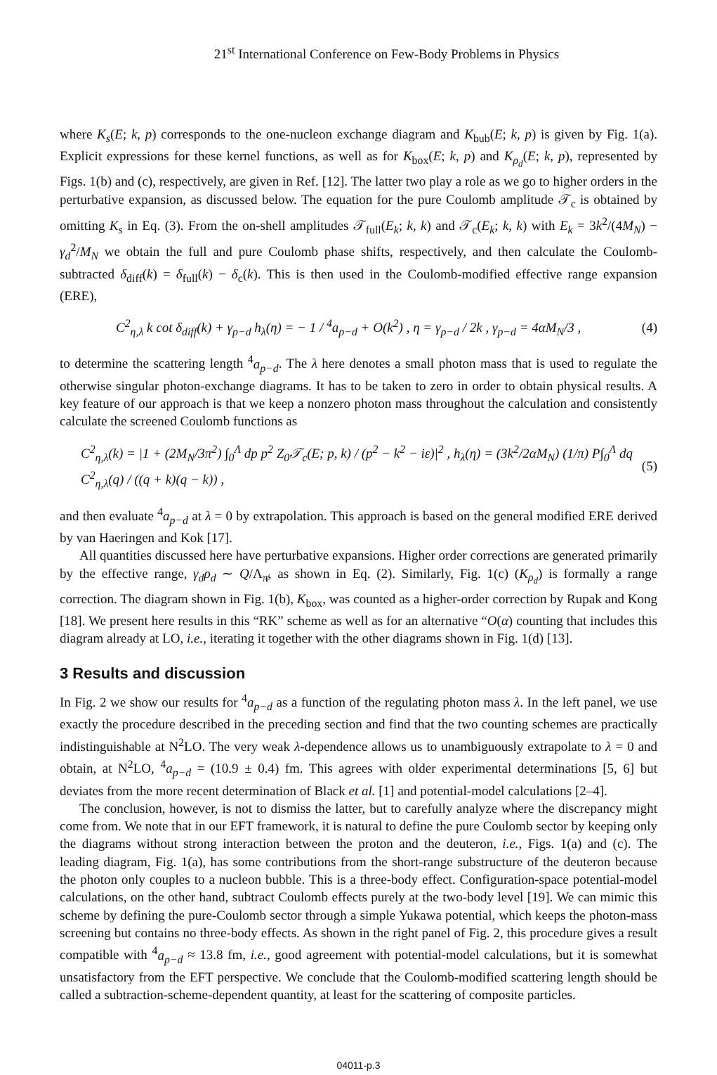21<sup>st</sup> International Conference on Few-Body Problems in Physics
where K<sub>s</sub>(E; k, p) corresponds to the one-nucleon exchange diagram and K<sub>bub</sub>(E; k, p) is given by Fig. 1(a). Explicit expressions for these kernel functions, as well as for K<sub>box</sub>(E; k, p) and K<sub>ρ<sub>d</sub></sub>(E; k, p), represented by Figs. 1(b) and (c), respectively, are given in Ref. [12]. The latter two play a role as we go to higher orders in the perturbative expansion, as discussed below. The equation for the pure Coulomb amplitude 𝒯<sub>c</sub> is obtained by omitting K<sub>s</sub> in Eq. (3). From the on-shell amplitudes 𝒯<sub>full</sub>(E<sub>k</sub>; k, k) and 𝒯<sub>c</sub>(E<sub>k</sub>; k, k) with E<sub>k</sub> = 3k<sup>2</sup>/(4M<sub>N</sub>) − γ<sub>d</sub><sup>2</sup>/M<sub>N</sub> we obtain the full and pure Coulomb phase shifts, respectively, and then calculate the Coulomb-subtracted δ<sub>diff</sub>(k) = δ<sub>full</sub>(k) − δ<sub>c</sub>(k). This is then used in the Coulomb-modified effective range expansion (ERE),
C<sup>2</sup><sub>η,λ</sub> k cot δ<sub>diff</sub>(k) + γ<sub>p−d</sub> h<sub>λ</sub>(η) = − 1 / <sup>4</sup>a<sub>p−d</sub> + O(k<sup>2</sup>) , η = γ<sub>p−d</sub> / 2k , γ<sub>p−d</sub> = 4αM<sub>N</sub>/3 , (4)
to determine the scattering length <sup>4</sup>a<sub>p−d</sub>. The λ here denotes a small photon mass that is used to regulate the otherwise singular photon-exchange diagrams. It has to be taken to zero in order to obtain physical results. A key feature of our approach is that we keep a nonzero photon mass throughout the calculation and consistently calculate the screened Coulomb functions as
C<sup>2</sup><sub>η,λ</sub>(k) = |1 + (2M<sub>N</sub>/3π<sup>2</sup>) ∫<sub>0</sub><sup>Λ</sup> dp p<sup>2</sup> Z<sub>0</sub>𝒯<sub>c</sub>(E; p, k) / (p<sup>2</sup> − k<sup>2</sup> − iε)|<sup>2</sup> , h<sub>λ</sub>(η) = (3k<sup>2</sup>/2αM<sub>N</sub>) (1/π) P∫<sub>0</sub><sup>Λ</sup> dq C<sup>2</sup><sub>η,λ</sub>(q) / ((q + k)(q − k)) , (5)
and then evaluate <sup>4</sup>a<sub>p−d</sub> at λ = 0 by extrapolation. This approach is based on the general modified ERE derived by van Haeringen and Kok [17].
All quantities discussed here have perturbative expansions. Higher order corrections are generated primarily by the effective range, γ<sub>d</sub>ρ<sub>d</sub> ∼ Q/Λ<sub>π̸</sub>, as shown in Eq. (2). Similarly, Fig. 1(c) (K<sub>ρ<sub>d</sub></sub>) is formally a range correction. The diagram shown in Fig. 1(b), K<sub>box</sub>, was counted as a higher-order correction by Rupak and Kong [18]. We present here results in this “RK” scheme as well as for an alternative “O(α) counting that includes this diagram already at LO, i.e., iterating it together with the other diagrams shown in Fig. 1(d) [13].
3 Results and discussion
In Fig. 2 we show our results for <sup>4</sup>a<sub>p−d</sub> as a function of the regulating photon mass λ. In the left panel, we use exactly the procedure described in the preceding section and find that the two counting schemes are practically indistinguishable at N<sup>2</sup>LO. The very weak λ-dependence allows us to unambiguously extrapolate to λ = 0 and obtain, at N<sup>2</sup>LO, <sup>4</sup>a<sub>p−d</sub> = (10.9 ± 0.4) fm. This agrees with older experimental determinations [5, 6] but deviates from the more recent determination of Black et al. [1] and potential-model calculations [2–4].
The conclusion, however, is not to dismiss the latter, but to carefully analyze where the discrepancy might come from. We note that in our EFT framework, it is natural to define the pure Coulomb sector by keeping only the diagrams without strong interaction between the proton and the deuteron, i.e., Figs. 1(a) and (c). The leading diagram, Fig. 1(a), has some contributions from the short-range substructure of the deuteron because the photon only couples to a nucleon bubble. This is a three-body effect. Configuration-space potential-model calculations, on the other hand, subtract Coulomb effects purely at the two-body level [19]. We can mimic this scheme by defining the pure-Coulomb sector through a simple Yukawa potential, which keeps the photon-mass screening but contains no three-body effects. As shown in the right panel of Fig. 2, this procedure gives a result compatible with <sup>4</sup>a<sub>p−d</sub> ≈ 13.8 fm, i.e., good agreement with potential-model calculations, but it is somewhat unsatisfactory from the EFT perspective. We conclude that the Coulomb-modified scattering length should be called a subtraction-scheme-dependent quantity, at least for the scattering of composite particles.
04011-p.3